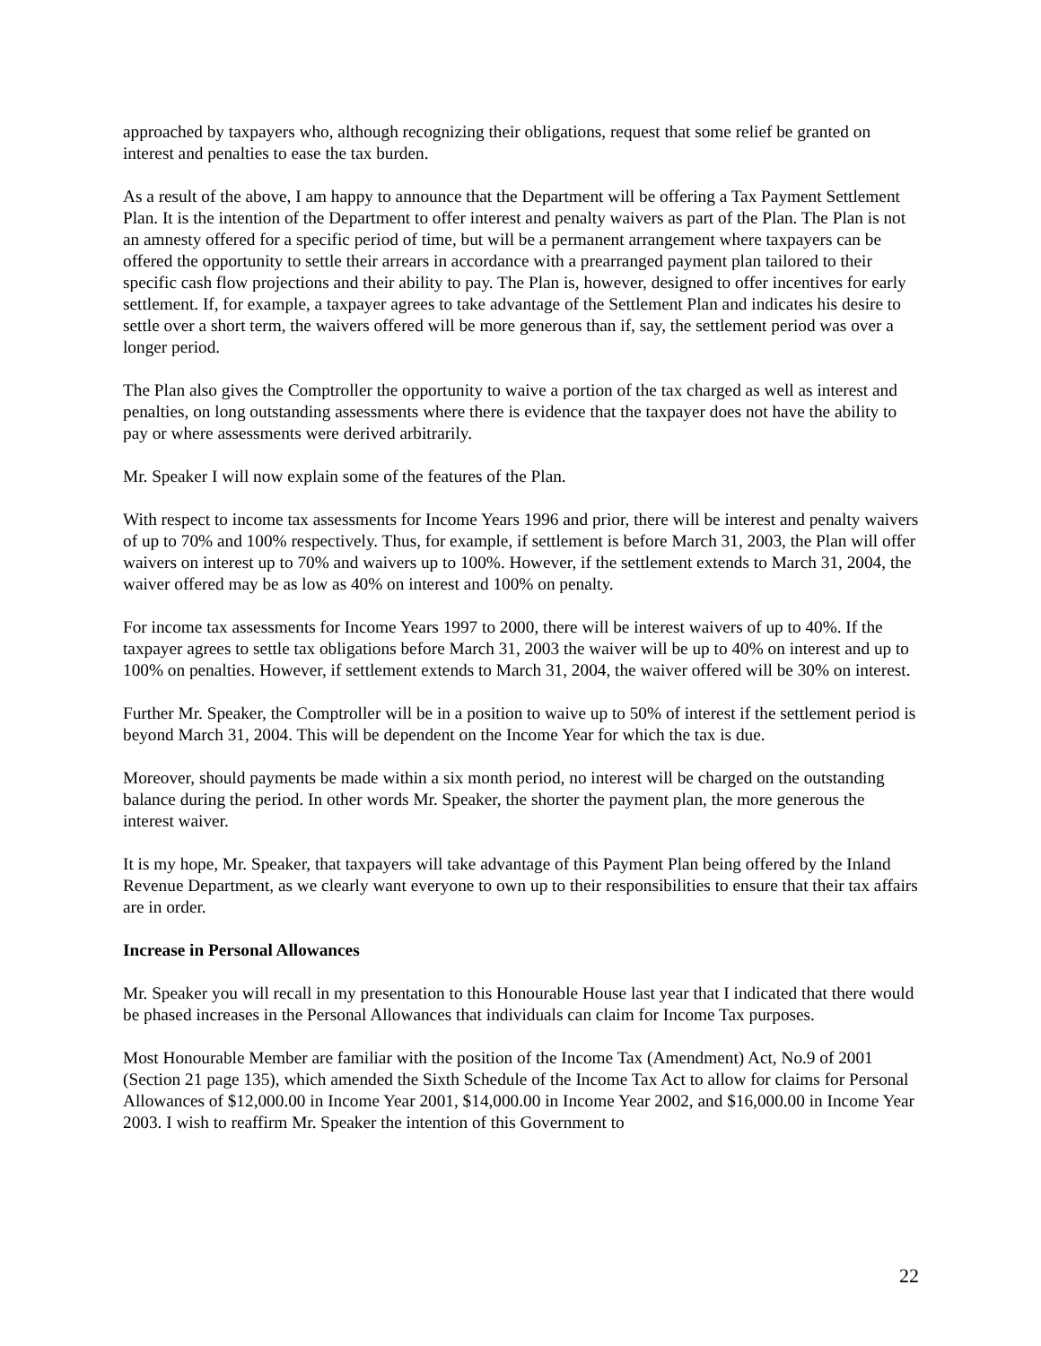approached by taxpayers who, although recognizing their obligations, request that some relief be granted on interest and penalties to ease the tax burden.
As a result of the above, I am happy to announce that the Department will be offering a Tax Payment Settlement Plan. It is the intention of the Department to offer interest and penalty waivers as part of the Plan. The Plan is not an amnesty offered for a specific period of time, but will be a permanent arrangement where taxpayers can be offered the opportunity to settle their arrears in accordance with a prearranged payment plan tailored to their specific cash flow projections and their ability to pay. The Plan is, however, designed to offer incentives for early settlement. If, for example, a taxpayer agrees to take advantage of the Settlement Plan and indicates his desire to settle over a short term, the waivers offered will be more generous than if, say, the settlement period was over a longer period.
The Plan also gives the Comptroller the opportunity to waive a portion of the tax charged as well as interest and penalties, on long outstanding assessments where there is evidence that the taxpayer does not have the ability to pay or where assessments were derived arbitrarily.
Mr. Speaker I will now explain some of the features of the Plan.
With respect to income tax assessments for Income Years 1996 and prior, there will be interest and penalty waivers of up to 70% and 100% respectively. Thus, for example, if settlement is before March 31, 2003, the Plan will offer waivers on interest up to 70% and waivers up to 100%. However, if the settlement extends to March 31, 2004, the waiver offered may be as low as 40% on interest and 100% on penalty.
For income tax assessments for Income Years 1997 to 2000, there will be interest waivers of up to 40%. If the taxpayer agrees to settle tax obligations before March 31, 2003 the waiver will be up to 40% on interest and up to 100% on penalties. However, if settlement extends to March 31, 2004, the waiver offered will be 30% on interest.
Further Mr. Speaker, the Comptroller will be in a position to waive up to 50% of interest if the settlement period is beyond March 31, 2004. This will be dependent on the Income Year for which the tax is due.
Moreover, should payments be made within a six month period, no interest will be charged on the outstanding balance during the period. In other words Mr. Speaker, the shorter the payment plan, the more generous the interest waiver.
It is my hope, Mr. Speaker, that taxpayers will take advantage of this Payment Plan being offered by the Inland Revenue Department, as we clearly want everyone to own up to their responsibilities to ensure that their tax affairs are in order.
Increase in Personal Allowances
Mr. Speaker you will recall in my presentation to this Honourable House last year that I indicated that there would be phased increases in the Personal Allowances that individuals can claim for Income Tax purposes.
Most Honourable Member are familiar with the position of the Income Tax (Amendment) Act, No.9 of 2001 (Section 21 page 135), which amended the Sixth Schedule of the Income Tax Act to allow for claims for Personal Allowances of $12,000.00 in Income Year 2001, $14,000.00 in Income Year 2002, and $16,000.00 in Income Year 2003. I wish to reaffirm Mr. Speaker the intention of this Government to
22